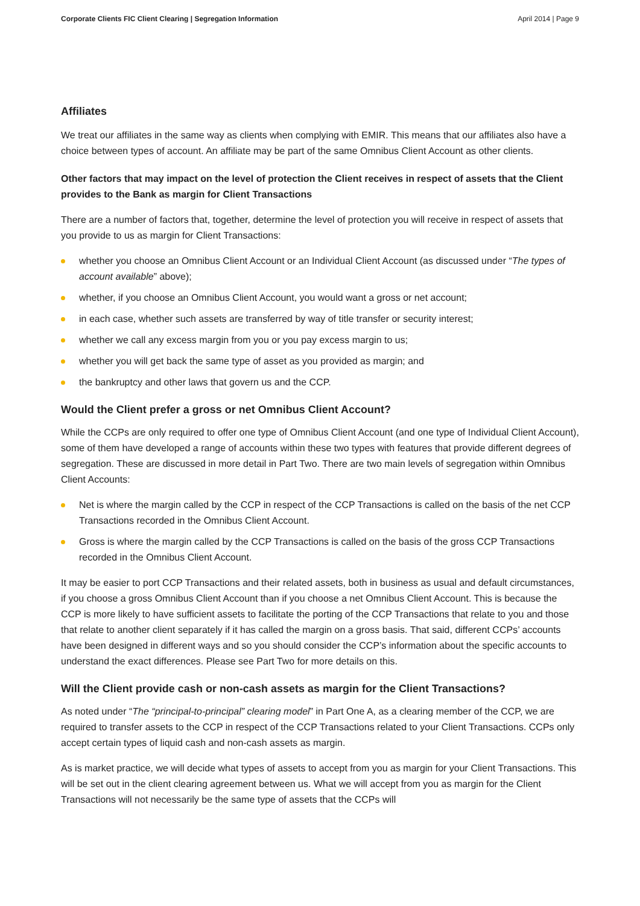Corporate Clients FIC Client Clearing | Segregation Information April 2014 | Page 9
Affiliates
We treat our affiliates in the same way as clients when complying with EMIR. This means that our affiliates also have a choice between types of account. An affiliate may be part of the same Omnibus Client Account as other clients.
Other factors that may impact on the level of protection the Client receives in respect of assets that the Client provides to the Bank as margin for Client Transactions
There are a number of factors that, together, determine the level of protection you will receive in respect of assets that you provide to us as margin for Client Transactions:
whether you choose an Omnibus Client Account or an Individual Client Account (as discussed under “The types of account available” above);
whether, if you choose an Omnibus Client Account, you would want a gross or net account;
in each case, whether such assets are transferred by way of title transfer or security interest;
whether we call any excess margin from you or you pay excess margin to us;
whether you will get back the same type of asset as you provided as margin; and
the bankruptcy and other laws that govern us and the CCP.
Would the Client prefer a gross or net Omnibus Client Account?
While the CCPs are only required to offer one type of Omnibus Client Account (and one type of Individual Client Account), some of them have developed a range of accounts within these two types with features that provide different degrees of segregation. These are discussed in more detail in Part Two. There are two main levels of segregation within Omnibus Client Accounts:
Net is where the margin called by the CCP in respect of the CCP Transactions is called on the basis of the net CCP Transactions recorded in the Omnibus Client Account.
Gross is where the margin called by the CCP Transactions is called on the basis of the gross CCP Transactions recorded in the Omnibus Client Account.
It may be easier to port CCP Transactions and their related assets, both in business as usual and default circumstances, if you choose a gross Omnibus Client Account than if you choose a net Omnibus Client Account. This is because the CCP is more likely to have sufficient assets to facilitate the porting of the CCP Transactions that relate to you and those that relate to another client separately if it has called the margin on a gross basis. That said, different CCPs’ accounts have been designed in different ways and so you should consider the CCP’s information about the specific accounts to understand the exact differences. Please see Part Two for more details on this.
Will the Client provide cash or non-cash assets as margin for the Client Transactions?
As noted under “The “principal-to-principal” clearing model” in Part One A, as a clearing member of the CCP, we are required to transfer assets to the CCP in respect of the CCP Transactions related to your Client Transactions. CCPs only accept certain types of liquid cash and non-cash assets as margin.
As is market practice, we will decide what types of assets to accept from you as margin for your Client Transactions. This will be set out in the client clearing agreement between us. What we will accept from you as margin for the Client Transactions will not necessarily be the same type of assets that the CCPs will